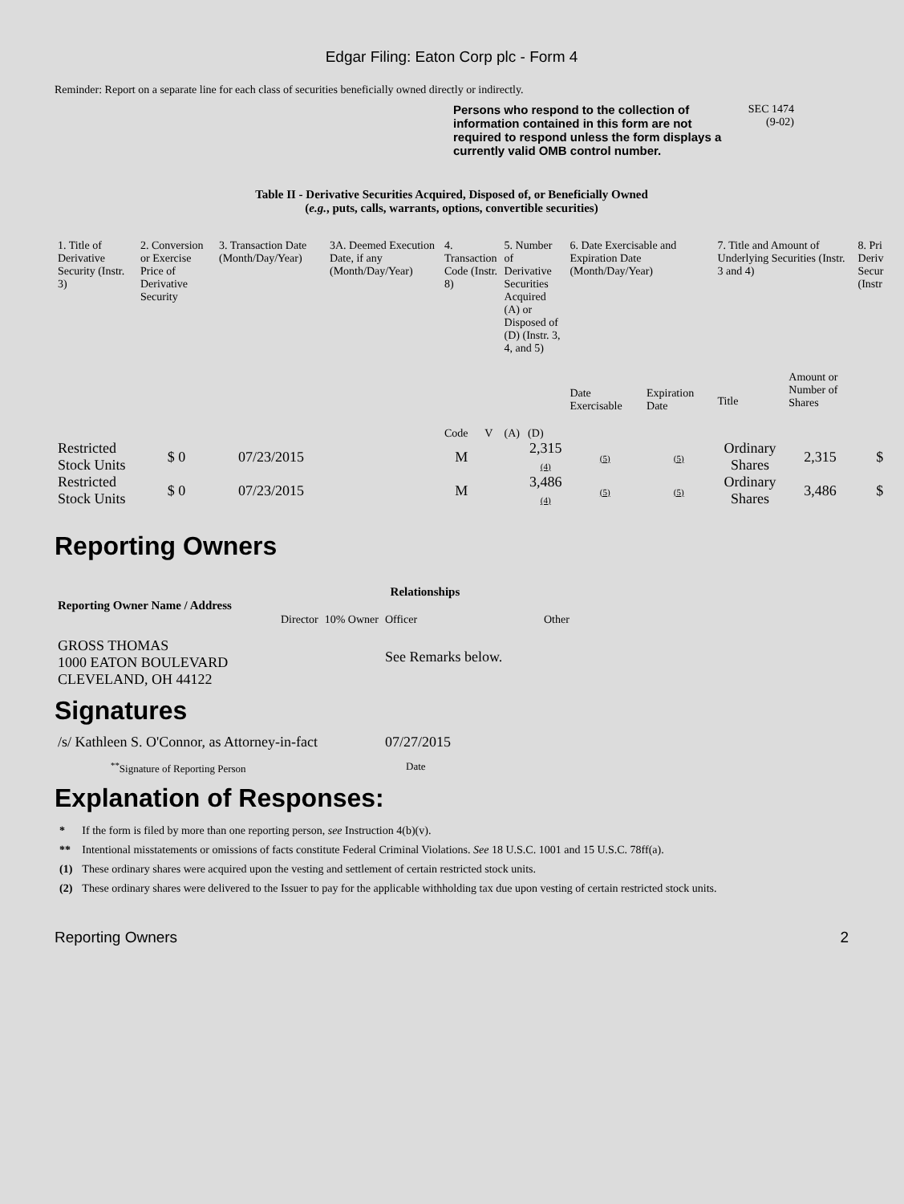Edgar Filing: Eaton Corp plc - Form 4
Reminder: Report on a separate line for each class of securities beneficially owned directly or indirectly.
Persons who respond to the collection of information contained in this form are not required to respond unless the form displays a currently valid OMB control number.
SEC 1474
(9-02)
Table II - Derivative Securities Acquired, Disposed of, or Beneficially Owned
(e.g., puts, calls, warrants, options, convertible securities)
| 1. Title of Derivative Security (Instr. 3) | 2. Conversion or Exercise Price of Derivative Security | 3. Transaction Date (Month/Day/Year) | 3A. Deemed Execution Date, if any (Month/Day/Year) | 4. Transaction Code (Instr. 8) | | 5. Number of Derivative Securities Acquired (A) or Disposed of (D) (Instr. 3, 4, and 5) | | 6. Date Exercisable and Expiration Date (Month/Day/Year) | | 7. Title and Amount of Underlying Securities (Instr. 3 and 4) | | 8. Pri Deriv Secur (Instr |
| | | | | Code | V | (A) | (D) | Date Exercisable | Expiration Date | Title | Amount or Number of Shares | |
| Restricted Stock Units | $ 0 | 07/23/2015 | | M | | | 2,315 (4) | (5) | (5) | Ordinary Shares | 2,315 | $ |
| Restricted Stock Units | $ 0 | 07/23/2015 | | M | | | 3,486 (4) | (5) | (5) | Ordinary Shares | 3,486 | $ |
Reporting Owners
| Reporting Owner Name / Address | Relationships | | | |
| --- | --- | --- | --- | --- |
| | Director | 10% Owner | Officer | Other |
| GROSS THOMAS 1000 EATON BOULEVARD CLEVELAND, OH 44122 | | | See Remarks below. | |
Signatures
| /s/ Kathleen S. O'Connor, as Attorney-in-fact | 07/27/2015 |
| <sup>**</sup> Signature of Reporting Person | Date |
Explanation of Responses:
| * | If the form is filed by more than one reporting person, see Instruction 4(b)(v). |
| ** | Intentional misstatements or omissions of facts constitute Federal Criminal Violations. See 18 U.S.C. 1001 and 15 U.S.C. 78ff(a). |
| (1) | These ordinary shares were acquired upon the vesting and settlement of certain restricted stock units. |
| (2) | These ordinary shares were delivered to the Issuer to pay for the applicable withholding tax due upon vesting of certain restricted stock units. |
Reporting Owners 2